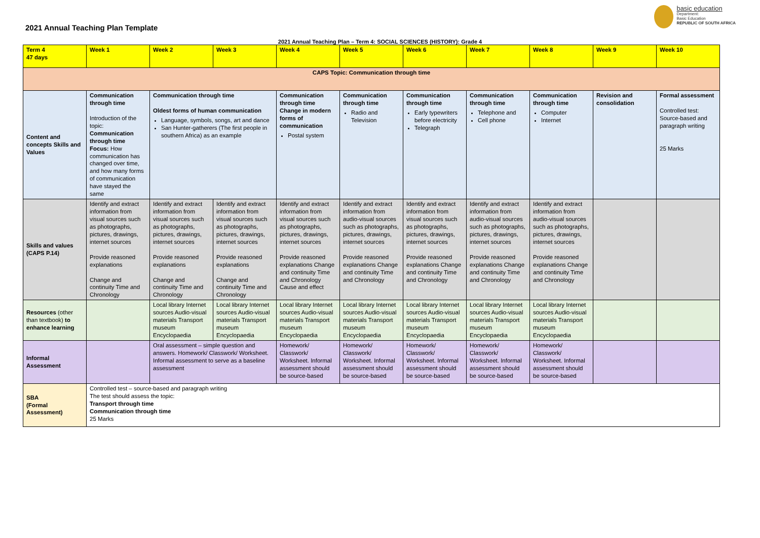2021 Annual Teaching Plan Template
basic education
Department:
Basic Education
REPUBLIC OF SOUTH AFRICA
2021 Annual Teaching Plan – Term 4: SOCIAL SCIENCES (HISTORY): Grade 4
| Term 4 47 days | Week 1 | Week 2 | Week 3 | Week 4 | Week 5 | Week 6 | Week 7 | Week 8 | Week 9 | Week 10 |
| CAPS Topic: Communication through time | | | | | | | | | | |
| Content and concepts Skills and Values | Communication through time Introduction of the topic: Communication through time Focus: How communication has changed over time, and how many forms of communication have stayed the same | Communication through time Oldest forms of human communication Language, symbols, songs, art and dance San Hunter-gatherers (The first people in southern Africa) as an example | | Communication through time Change in modern forms of communication Postal system | Communication through time Radio and Television | Communication through time Early typewriters before electricity Telegraph | Communication through time Telephone and Cell phone | Communication through time Computer Internet | Revision and consolidation | Formal assessment Controlled test: Source-based and paragraph writing 25 Marks |
| Skills and values (CAPS P.14) | Identify and extract information from visual sources such as photographs, pictures, drawings, internet sources Provide reasoned explanations Change and continuity Time and Chronology | Identify and extract information from visual sources such as photographs, pictures, drawings, internet sources Provide reasoned explanations Change and continuity Time and Chronology | Identify and extract information from visual sources such as photographs, pictures, drawings, internet sources Provide reasoned explanations Change and continuity Time and Chronology | Identify and extract information from visual sources such as photographs, pictures, drawings, internet sources Provide reasoned explanations Change and continuity Time and Chronology Cause and effect | Identify and extract information from audio-visual sources such as photographs, pictures, drawings, internet sources Provide reasoned explanations Change and continuity Time and Chronology | Identify and extract information from visual sources such as photographs, pictures, drawings, internet sources Provide reasoned explanations Change and continuity Time and Chronology | Identify and extract information from audio-visual sources such as photographs, pictures, drawings, internet sources Provide reasoned explanations Change and continuity Time and Chronology | Identify and extract information from audio-visual sources such as photographs, pictures, drawings, internet sources Provide reasoned explanations Change and continuity Time and Chronology | | |
| Resources (other than textbook) to enhance learning | | Local library Internet sources Audio-visual materials Transport museum Encyclopaedia | Local library Internet sources Audio-visual materials Transport museum Encyclopaedia | Local library Internet sources Audio-visual materials Transport museum Encyclopaedia | Local library Internet sources Audio-visual materials Transport museum Encyclopaedia | Local library Internet sources Audio-visual materials Transport museum Encyclopaedia | Local library Internet sources Audio-visual materials Transport museum Encyclopaedia | Local library Internet sources Audio-visual materials Transport museum Encyclopaedia | | |
| Informal Assessment | | Oral assessment – simple question and answers. Homework/ Classwork/ Worksheet. Informal assessment to serve as a baseline assessment | | Homework/ Classwork/ Worksheet. Informal assessment should be source-based | Homework/ Classwork/ Worksheet. Informal assessment should be source-based | Homework/ Classwork/ Worksheet. Informal assessment should be source-based | Homework/ Classwork/ Worksheet. Informal assessment should be source-based | Homework/ Classwork/ Worksheet. Informal assessment should be source-based | | |
| SBA (Formal Assessment) | Controlled test – source-based and paragraph writing The test should assess the topic: Transport through time Communication through time 25 Marks | | | | | | | | | |